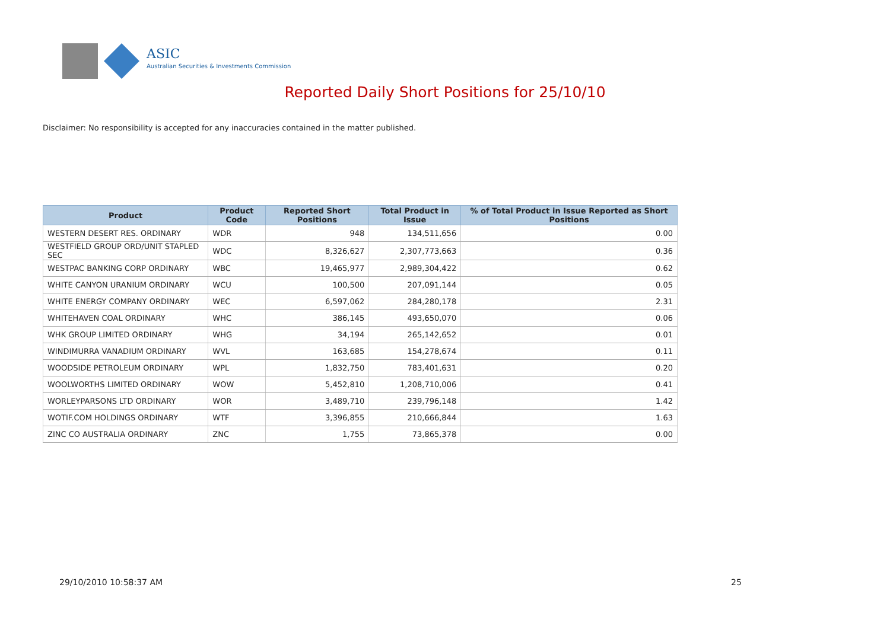ASIC
Australian Securities & Investments Commission
Reported Daily Short Positions for 25/10/10
Disclaimer: No responsibility is accepted for any inaccuracies contained in the matter published.
| Product | Product Code | Reported Short Positions | Total Product in Issue | % of Total Product in Issue Reported as Short Positions |
| --- | --- | --- | --- | --- |
| WESTERN DESERT RES. ORDINARY | WDR | 948 | 134,511,656 | 0.00 |
| WESTFIELD GROUP ORD/UNIT STAPLED SEC | WDC | 8,326,627 | 2,307,773,663 | 0.36 |
| WESTPAC BANKING CORP ORDINARY | WBC | 19,465,977 | 2,989,304,422 | 0.62 |
| WHITE CANYON URANIUM ORDINARY | WCU | 100,500 | 207,091,144 | 0.05 |
| WHITE ENERGY COMPANY ORDINARY | WEC | 6,597,062 | 284,280,178 | 2.31 |
| WHITEHAVEN COAL ORDINARY | WHC | 386,145 | 493,650,070 | 0.06 |
| WHK GROUP LIMITED ORDINARY | WHG | 34,194 | 265,142,652 | 0.01 |
| WINDIMURRA VANADIUM ORDINARY | WVL | 163,685 | 154,278,674 | 0.11 |
| WOODSIDE PETROLEUM ORDINARY | WPL | 1,832,750 | 783,401,631 | 0.20 |
| WOOLWORTHS LIMITED ORDINARY | WOW | 5,452,810 | 1,208,710,006 | 0.41 |
| WORLEYPARSONS LTD ORDINARY | WOR | 3,489,710 | 239,796,148 | 1.42 |
| WOTIF.COM HOLDINGS ORDINARY | WTF | 3,396,855 | 210,666,844 | 1.63 |
| ZINC CO AUSTRALIA ORDINARY | ZNC | 1,755 | 73,865,378 | 0.00 |
29/10/2010 10:58:37 AM 25